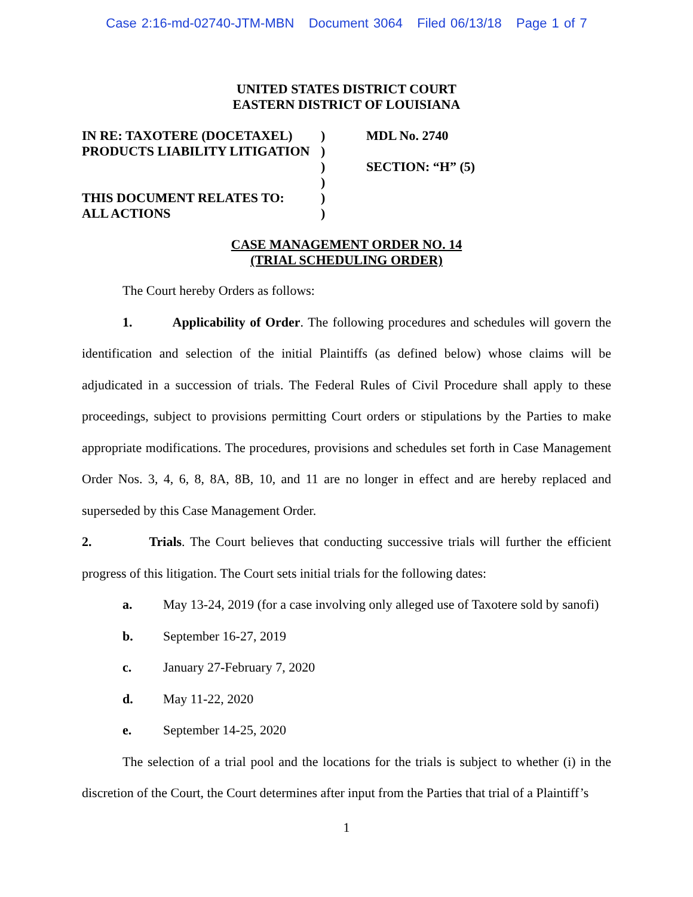Case 2:16-md-02740-JTM-MBN Document 3064 Filed 06/13/18 Page 1 of 7
UNITED STATES DISTRICT COURT
EASTERN DISTRICT OF LOUISIANA
| IN RE: TAXOTERE (DOCETAXEL) | ) | MDL No. 2740 |
| PRODUCTS LIABILITY LITIGATION | ) | |
| | ) | SECTION: “H” (5) |
| | ) | |
| THIS DOCUMENT RELATES TO: | ) | |
| ALL ACTIONS | ) | |
CASE MANAGEMENT ORDER NO. 14
(TRIAL SCHEDULING ORDER)
The Court hereby Orders as follows:
1. Applicability of Order. The following procedures and schedules will govern the identification and selection of the initial Plaintiffs (as defined below) whose claims will be adjudicated in a succession of trials. The Federal Rules of Civil Procedure shall apply to these proceedings, subject to provisions permitting Court orders or stipulations by the Parties to make appropriate modifications. The procedures, provisions and schedules set forth in Case Management Order Nos. 3, 4, 6, 8, 8A, 8B, 10, and 11 are no longer in effect and are hereby replaced and superseded by this Case Management Order.
2. Trials. The Court believes that conducting successive trials will further the efficient progress of this litigation. The Court sets initial trials for the following dates:
a. May 13-24, 2019 (for a case involving only alleged use of Taxotere sold by sanofi)
b. September 16-27, 2019
c. January 27-February 7, 2020
d. May 11-22, 2020
e. September 14-25, 2020
The selection of a trial pool and the locations for the trials is subject to whether (i) in the discretion of the Court, the Court determines after input from the Parties that trial of a Plaintiff’s
1